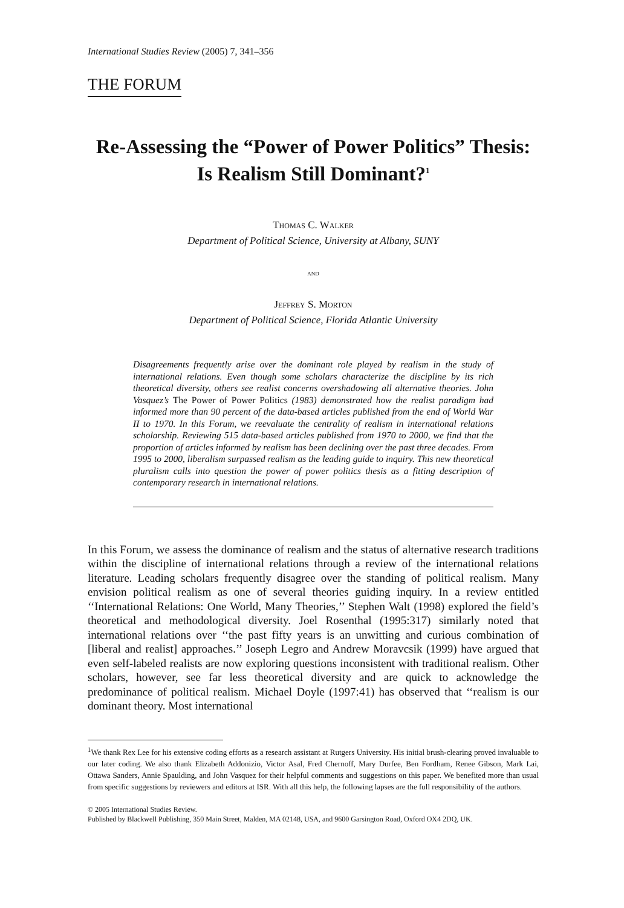International Studies Review (2005) 7, 341–356
THE FORUM
Re-Assessing the “Power of Power Politics” Thesis: Is Realism Still Dominant?<sup>1</sup>
Thomas C. Walker
Department of Political Science, University at Albany, SUNY
and
Jeffrey S. Morton
Department of Political Science, Florida Atlantic University
Disagreements frequently arise over the dominant role played by realism in the study of international relations. Even though some scholars characterize the discipline by its rich theoretical diversity, others see realist concerns overshadowing all alternative theories. John Vasquez’s The Power of Power Politics (1983) demonstrated how the realist paradigm had informed more than 90 percent of the data-based articles published from the end of World War II to 1970. In this Forum, we reevaluate the centrality of realism in international relations scholarship. Reviewing 515 data-based articles published from 1970 to 2000, we find that the proportion of articles informed by realism has been declining over the past three decades. From 1995 to 2000, liberalism surpassed realism as the leading guide to inquiry. This new theoretical pluralism calls into question the power of power politics thesis as a fitting description of contemporary research in international relations.
In this Forum, we assess the dominance of realism and the status of alternative research traditions within the discipline of international relations through a review of the international relations literature. Leading scholars frequently disagree over the standing of political realism. Many envision political realism as one of several theories guiding inquiry. In a review entitled ‘‘International Relations: One World, Many Theories,’’ Stephen Walt (1998) explored the field’s theoretical and methodological diversity. Joel Rosenthal (1995:317) similarly noted that international relations over ‘‘the past fifty years is an unwitting and curious combination of [liberal and realist] approaches.’’ Joseph Legro and Andrew Moravcsik (1999) have argued that even self-labeled realists are now exploring questions inconsistent with traditional realism. Other scholars, however, see far less theoretical diversity and are quick to acknowledge the predominance of political realism. Michael Doyle (1997:41) has observed that ‘‘realism is our dominant theory. Most international
<sup>1</sup> We thank Rex Lee for his extensive coding efforts as a research assistant at Rutgers University. His initial brush-clearing proved invaluable to our later coding. We also thank Elizabeth Addonizio, Victor Asal, Fred Chernoff, Mary Durfee, Ben Fordham, Renee Gibson, Mark Lai, Ottawa Sanders, Annie Spaulding, and John Vasquez for their helpful comments and suggestions on this paper. We benefited more than usual from specific suggestions by reviewers and editors at ISR. With all this help, the following lapses are the full responsibility of the authors.
© 2005 International Studies Review.
Published by Blackwell Publishing, 350 Main Street, Malden, MA 02148, USA, and 9600 Garsington Road, Oxford OX4 2DQ, UK.